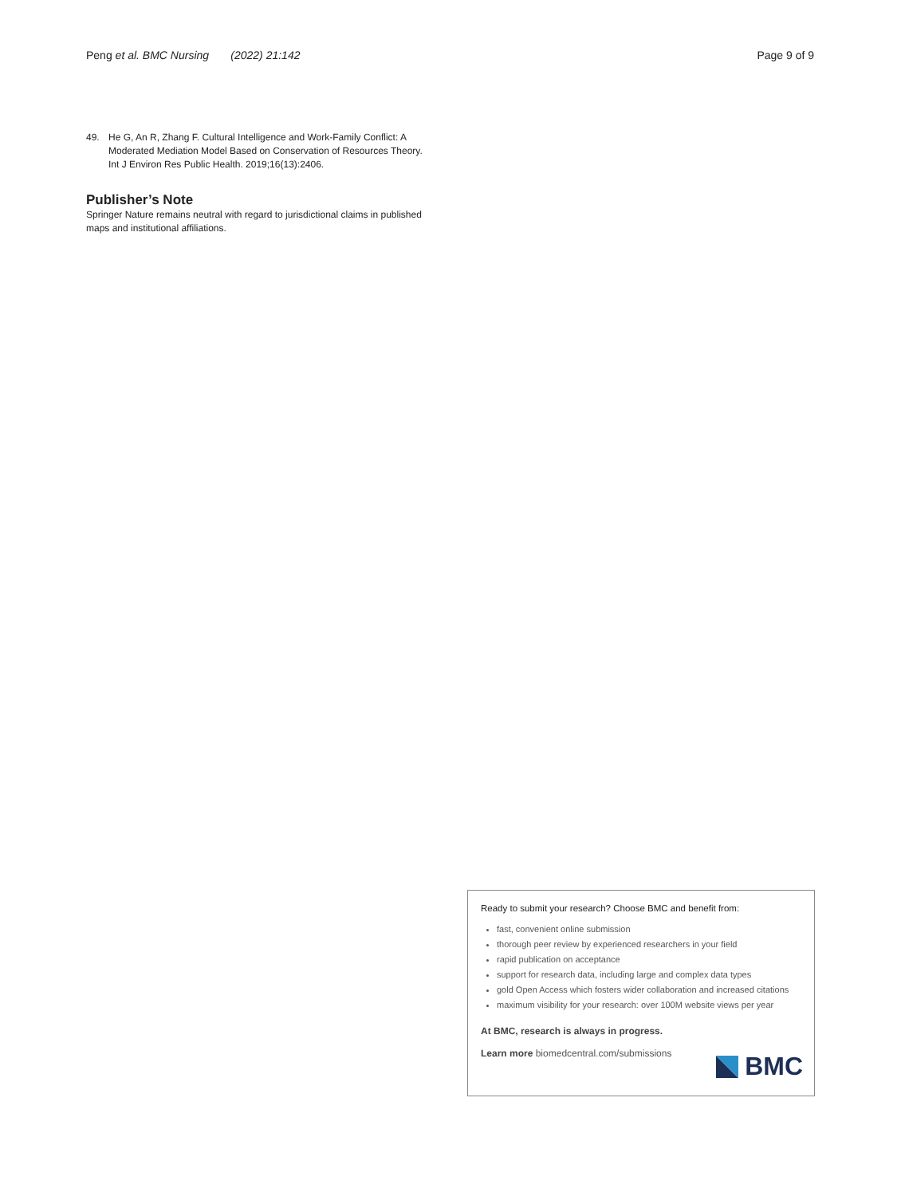Peng et al. BMC Nursing (2022) 21:142
Page 9 of 9
49. He G, An R, Zhang F. Cultural Intelligence and Work-Family Conflict: A Moderated Mediation Model Based on Conservation of Resources Theory. Int J Environ Res Public Health. 2019;16(13):2406.
Publisher’s Note
Springer Nature remains neutral with regard to jurisdictional claims in published maps and institutional affiliations.
Ready to submit your research? Choose BMC and benefit from:
fast, convenient online submission
thorough peer review by experienced researchers in your field
rapid publication on acceptance
support for research data, including large and complex data types
gold Open Access which fosters wider collaboration and increased citations
maximum visibility for your research: over 100M website views per year
At BMC, research is always in progress.
Learn more biomedcentral.com/submissions
BMC